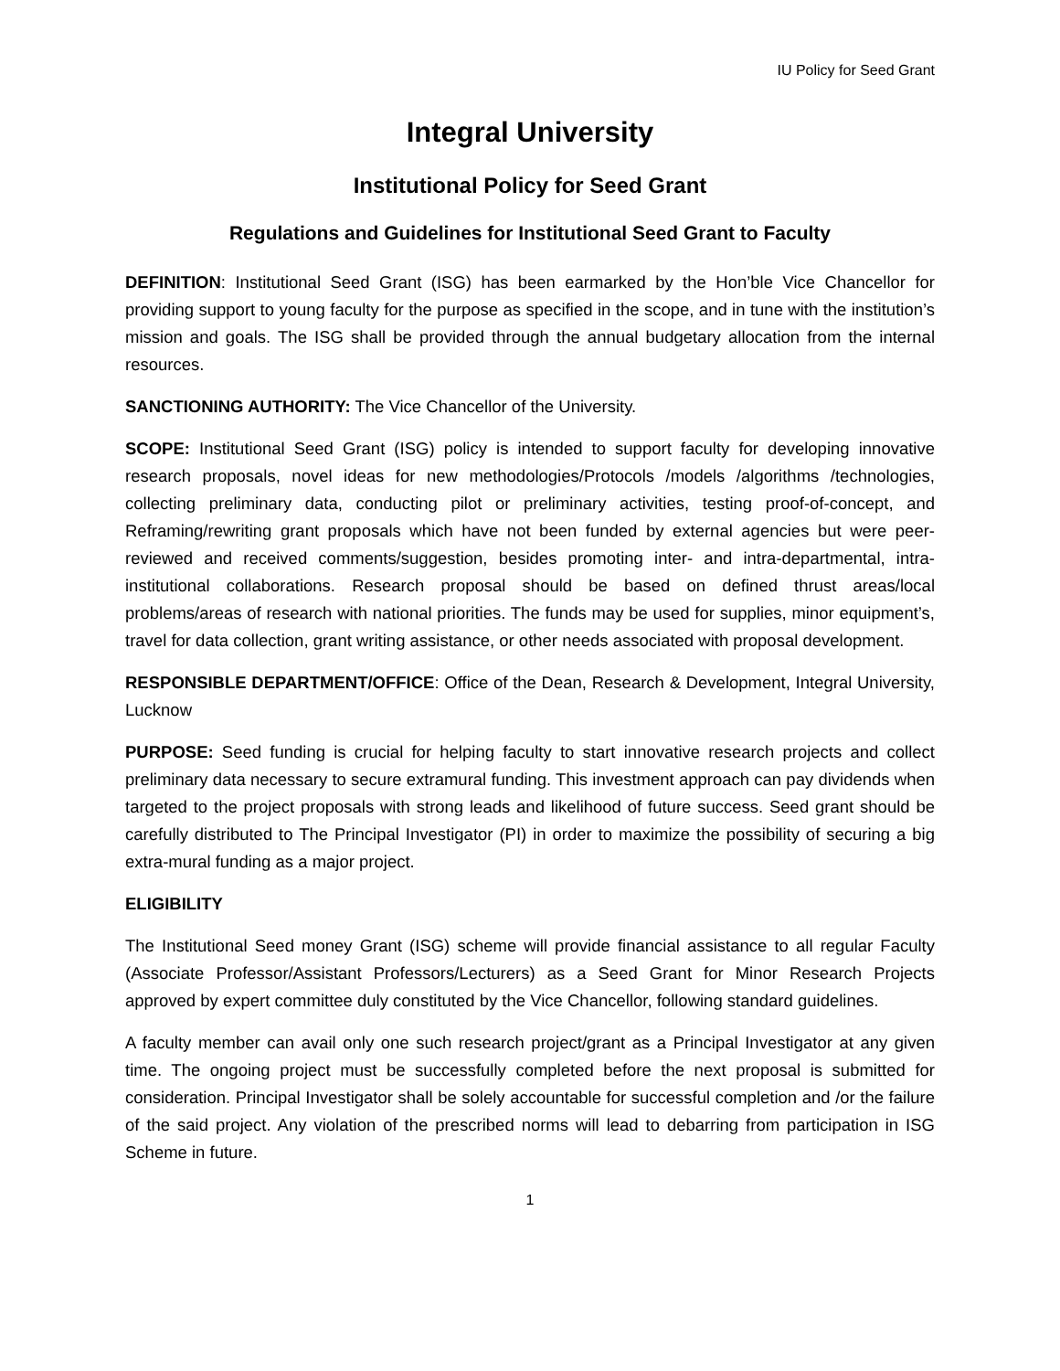IU Policy for Seed Grant
Integral University
Institutional Policy for Seed Grant
Regulations and Guidelines for Institutional Seed Grant to Faculty
DEFINITION: Institutional Seed Grant (ISG) has been earmarked by the Hon’ble Vice Chancellor for providing support to young faculty for the purpose as specified in the scope, and in tune with the institution’s mission and goals. The ISG shall be provided through the annual budgetary allocation from the internal resources.
SANCTIONING AUTHORITY: The Vice Chancellor of the University.
SCOPE: Institutional Seed Grant (ISG) policy is intended to support faculty for developing innovative research proposals, novel ideas for new methodologies/Protocols /models /algorithms /technologies, collecting preliminary data, conducting pilot or preliminary activities, testing proof-of-concept, and Reframing/rewriting grant proposals which have not been funded by external agencies but were peer-reviewed and received comments/suggestion, besides promoting inter- and intra-departmental, intra-institutional collaborations. Research proposal should be based on defined thrust areas/local problems/areas of research with national priorities. The funds may be used for supplies, minor equipment’s, travel for data collection, grant writing assistance, or other needs associated with proposal development.
RESPONSIBLE DEPARTMENT/OFFICE: Office of the Dean, Research & Development, Integral University, Lucknow
PURPOSE: Seed funding is crucial for helping faculty to start innovative research projects and collect preliminary data necessary to secure extramural funding. This investment approach can pay dividends when targeted to the project proposals with strong leads and likelihood of future success. Seed grant should be carefully distributed to The Principal Investigator (PI) in order to maximize the possibility of securing a big extra-mural funding as a major project.
ELIGIBILITY
The Institutional Seed money Grant (ISG) scheme will provide financial assistance to all regular Faculty (Associate Professor/Assistant Professors/Lecturers) as a Seed Grant for Minor Research Projects approved by expert committee duly constituted by the Vice Chancellor, following standard guidelines.
A faculty member can avail only one such research project/grant as a Principal Investigator at any given time. The ongoing project must be successfully completed before the next proposal is submitted for consideration. Principal Investigator shall be solely accountable for successful completion and /or the failure of the said project. Any violation of the prescribed norms will lead to debarring from participation in ISG Scheme in future.
1